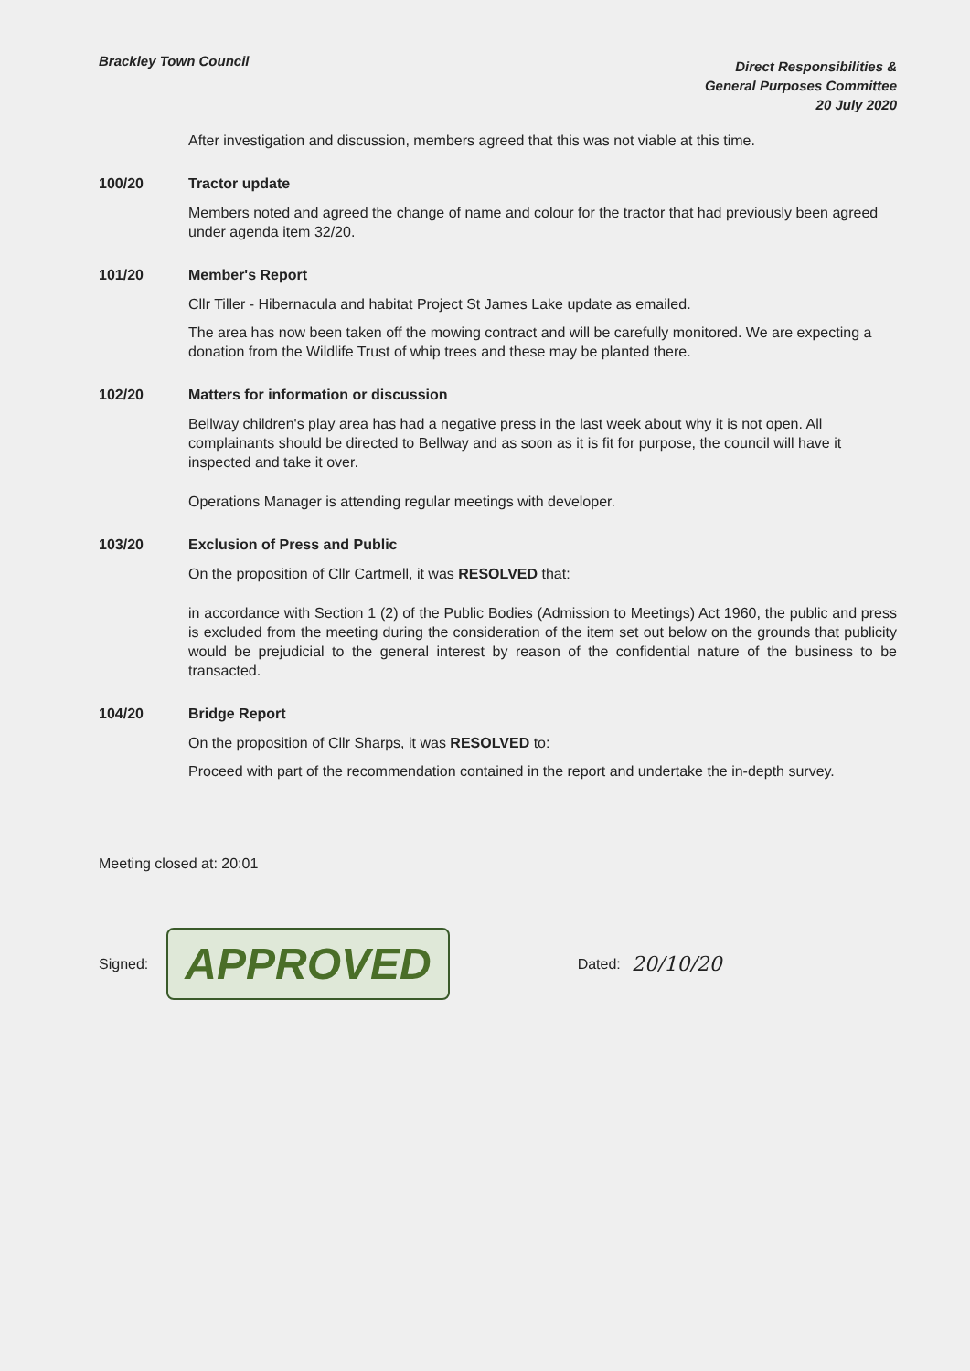Brackley Town Council
Direct Responsibilities &
General Purposes Committee
20 July 2020
After investigation and discussion, members agreed that this was not viable at this time.
100/20 Tractor update
Members noted and agreed the change of name and colour for the tractor that had previously been agreed under agenda item 32/20.
101/20 Member's Report
Cllr Tiller - Hibernacula and habitat Project St James Lake update as emailed.
The area has now been taken off the mowing contract and will be carefully monitored. We are expecting a donation from the Wildlife Trust of whip trees and these may be planted there.
102/20 Matters for information or discussion
Bellway children's play area has had a negative press in the last week about why it is not open. All complainants should be directed to Bellway and as soon as it is fit for purpose, the council will have it inspected and take it over.
Operations Manager is attending regular meetings with developer.
103/20 Exclusion of Press and Public
On the proposition of Cllr Cartmell, it was RESOLVED that:
in accordance with Section 1 (2) of the Public Bodies (Admission to Meetings) Act 1960, the public and press is excluded from the meeting during the consideration of the item set out below on the grounds that publicity would be prejudicial to the general interest by reason of the confidential nature of the business to be transacted.
104/20 Bridge Report
On the proposition of Cllr Sharps, it was RESOLVED to:
Proceed with part of the recommendation contained in the report and undertake the in-depth survey.
Meeting closed at: 20:01
Signed: APPROVED Dated: 20/10/20